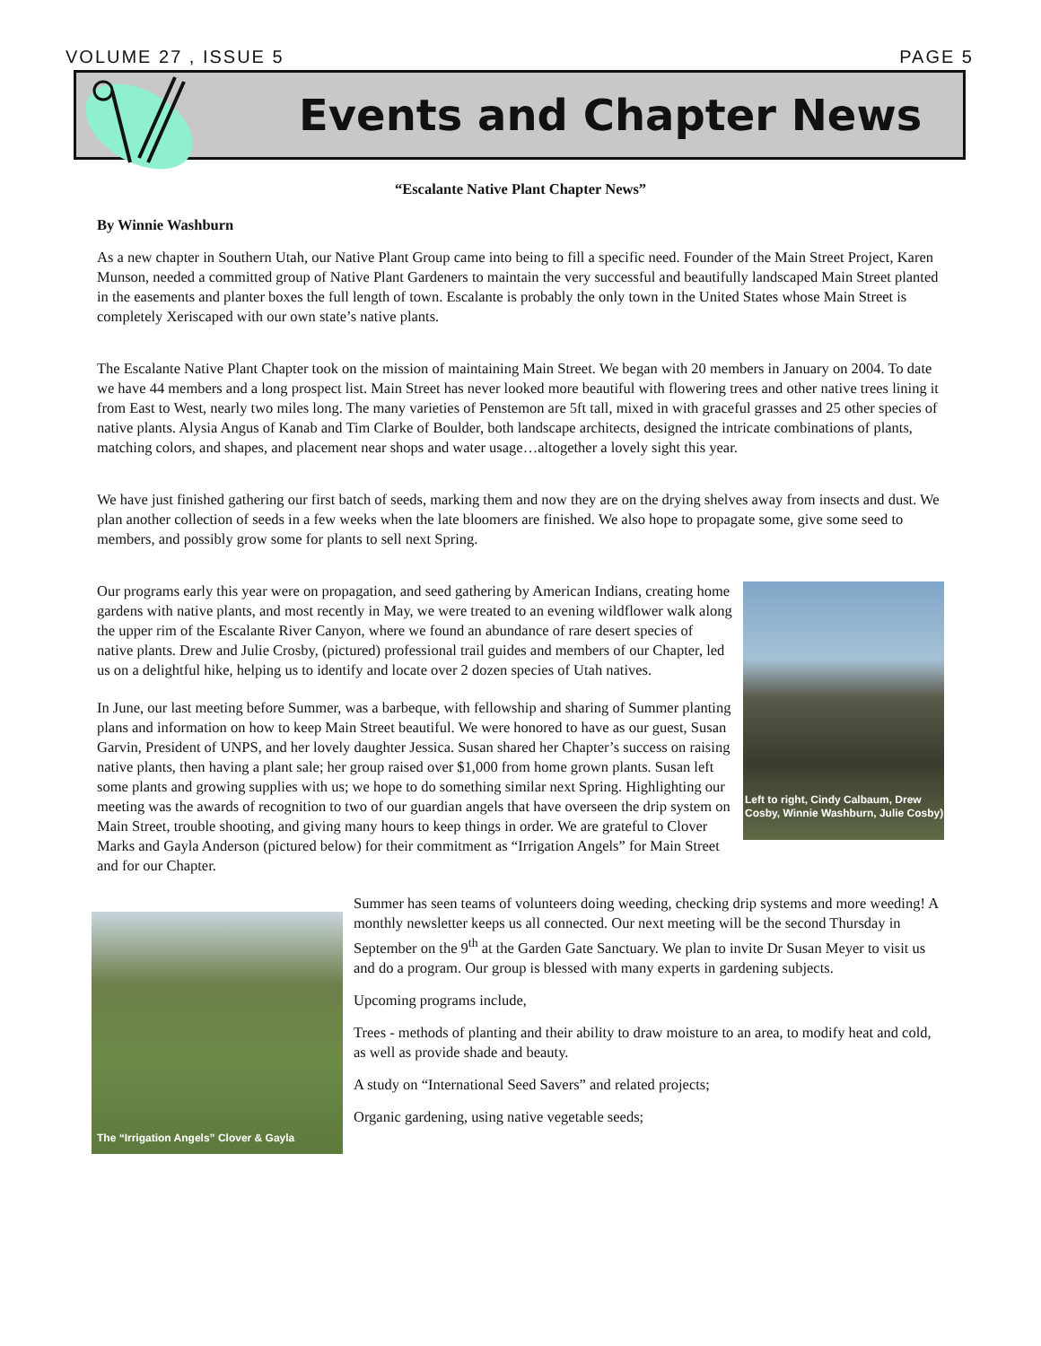VOLUME 27 , ISSUE 5 PAGE 5
Events and Chapter News
“Escalante Native Plant Chapter News”
By Winnie Washburn
As a new chapter in Southern Utah, our Native Plant Group came into being to fill a specific need. Founder of the Main Street Project, Karen Munson, needed a committed group of Native Plant Gardeners to maintain the very successful and beautifully landscaped Main Street planted in the easements and planter boxes the full length of town. Escalante is probably the only town in the United States whose Main Street is completely Xeriscaped with our own state’s native plants.
The Escalante Native Plant Chapter took on the mission of maintaining Main Street. We began with 20 members in January on 2004. To date we have 44 members and a long prospect list. Main Street has never looked more beautiful with flowering trees and other native trees lining it from East to West, nearly two miles long. The many varieties of Penstemon are 5ft tall, mixed in with graceful grasses and 25 other species of native plants. Alysia Angus of Kanab and Tim Clarke of Boulder, both landscape architects, designed the intricate combinations of plants, matching colors, and shapes, and placement near shops and water usage…altogether a lovely sight this year.
We have just finished gathering our first batch of seeds, marking them and now they are on the drying shelves away from insects and dust. We plan another collection of seeds in a few weeks when the late bloomers are finished. We also hope to propagate some, give some seed to members, and possibly grow some for plants to sell next Spring.
Left to right, Cindy Calbaum, Drew Cosby, Winnie Washburn, Julie Cosby)
Our programs early this year were on propagation, and seed gathering by American Indians, creating home gardens with native plants, and most recently in May, we were treated to an evening wildflower walk along the upper rim of the Escalante River Canyon, where we found an abundance of rare desert species of native plants. Drew and Julie Crosby, (pictured) professional trail guides and members of our Chapter, led us on a delightful hike, helping us to identify and locate over 2 dozen species of Utah natives.
In June, our last meeting before Summer, was a barbeque, with fellowship and sharing of Summer planting plans and information on how to keep Main Street beautiful. We were honored to have as our guest, Susan Garvin, President of UNPS, and her lovely daughter Jessica. Susan shared her Chapter’s success on raising native plants, then having a plant sale; her group raised over $1,000 from home grown plants. Susan left some plants and growing supplies with us; we hope to do something similar next Spring. Highlighting our meeting was the awards of recognition to two of our guardian angels that have overseen the drip system on Main Street, trouble shooting, and giving many hours to keep things in order. We are grateful to Clover Marks and Gayla Anderson (pictured below) for their commitment as “Irrigation Angels” for Main Street and for our Chapter.
The “Irrigation Angels” Clover & Gayla
Summer has seen teams of volunteers doing weeding, checking drip systems and more weeding! A monthly newsletter keeps us all connected. Our next meeting will be the second Thursday in September on the 9<sup>th</sup> at the Garden Gate Sanctuary. We plan to invite Dr Susan Meyer to visit us and do a program. Our group is blessed with many experts in gardening subjects.
Upcoming programs include,
Trees - methods of planting and their ability to draw moisture to an area, to modify heat and cold, as well as provide shade and beauty.
A study on “International Seed Savers” and related projects;
Organic gardening, using native vegetable seeds;